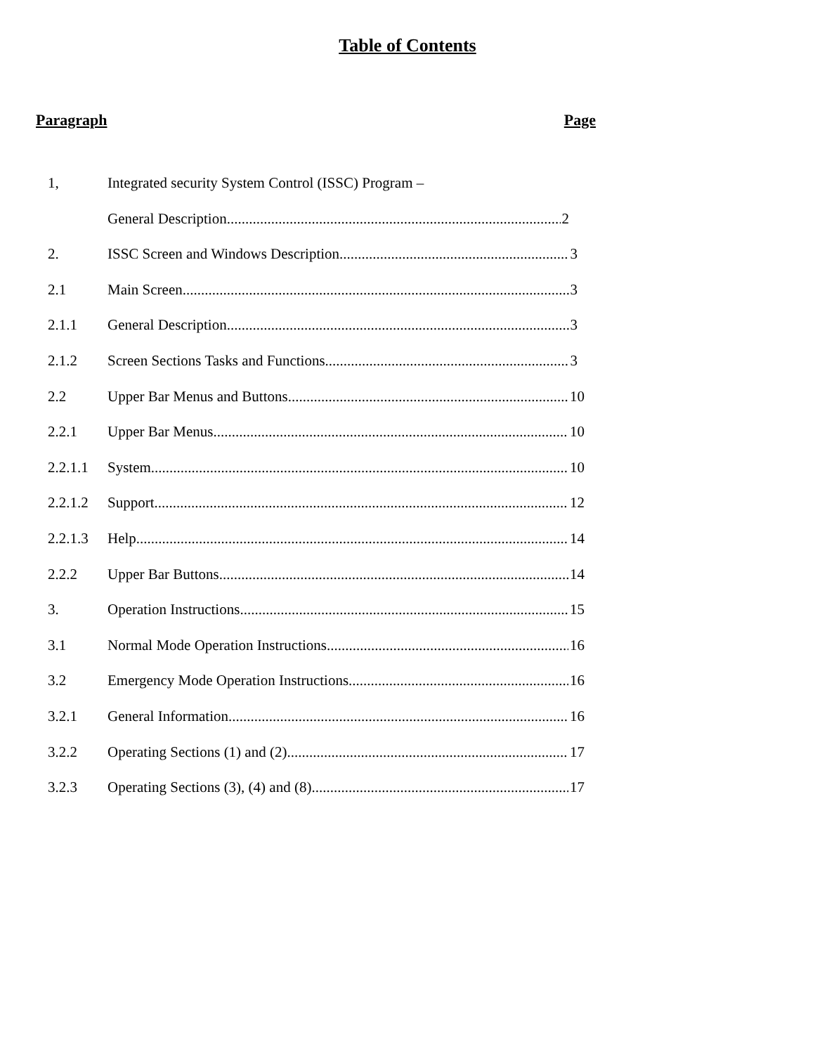Table of Contents
Paragraph Page
1, Integrated security System Control (ISSC) Program –
General Description 2
2. ISSC Screen and Windows Description 3
2.1 Main Screen 3
2.1.1 General Description 3
2.1.2 Screen Sections Tasks and Functions 3
2.2 Upper Bar Menus and Buttons 10
2.2.1 Upper Bar Menus 10
2.2.1.1 System 10
2.2.1.2 Support 12
2.2.1.3 Help 14
2.2.2 Upper Bar Buttons 14
3. Operation Instructions 15
3.1 Normal Mode Operation Instructions 16
3.2 Emergency Mode Operation Instructions 16
3.2.1 General Information 16
3.2.2 Operating Sections (1) and (2) 17
3.2.3 Operating Sections (3), (4) and (8) 17